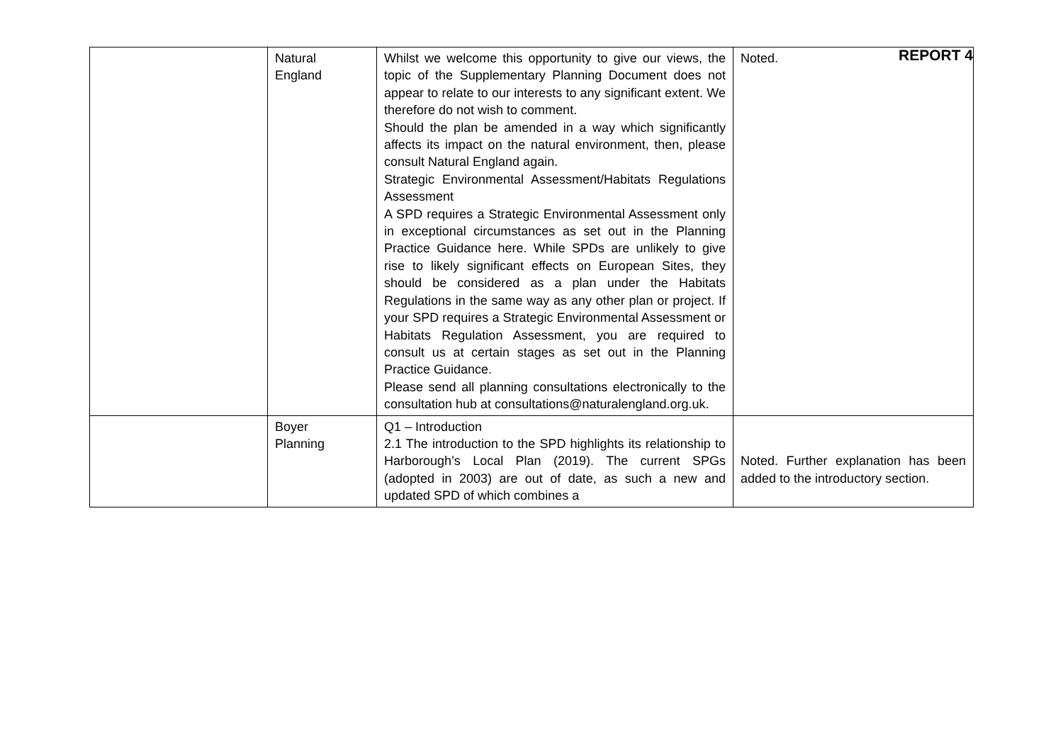REPORT 4
| | Natural England | Whilst we welcome this opportunity to give our views, the topic of the Supplementary Planning Document does not appear to relate to our interests to any significant extent. We therefore do not wish to comment. Should the plan be amended in a way which significantly affects its impact on the natural environment, then, please consult Natural England again. Strategic Environmental Assessment/Habitats Regulations Assessment A SPD requires a Strategic Environmental Assessment only in exceptional circumstances as set out in the Planning Practice Guidance here. While SPDs are unlikely to give rise to likely significant effects on European Sites, they should be considered as a plan under the Habitats Regulations in the same way as any other plan or project. If your SPD requires a Strategic Environmental Assessment or Habitats Regulation Assessment, you are required to consult us at certain stages as set out in the Planning Practice Guidance. Please send all planning consultations electronically to the consultation hub at consultations@naturalengland.org.uk. | Noted. |
| | Boyer Planning | Q1 – Introduction 2.1 The introduction to the SPD highlights its relationship to Harborough’s Local Plan (2019). The current SPGs (adopted in 2003) are out of date, as such a new and updated SPD of which combines a | Noted. Further explanation has been added to the introductory section. |